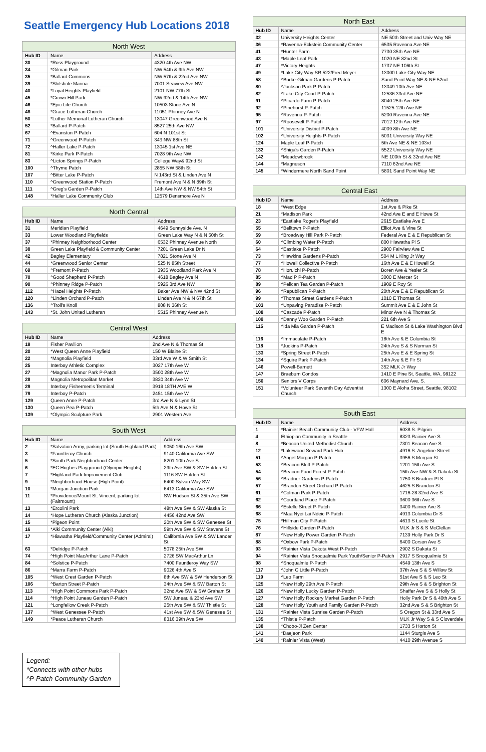Seattle Emergency Hub Locations 2018
North West
| Hub ID | Name | Address |
| --- | --- | --- |
| 30 | *Ross Playground | 4320 4th Ave NW |
| 34 | *Gilman Park | NW 54th & 9th Ave NW |
| 35 | *Ballard Commons | NW 57th & 22nd Ave NW |
| 39 | *Shilshole Marina | 7001 Seaview Ave NW |
| 40 | *Loyal Heights Playfield | 2101 NW 77th St |
| 45 | *Crown Hill Park | NW 92nd & 14th Ave NW |
| 46 | *Epic Life Church | 10503 Stone Ave N |
| 48 | *Grace Lutheran Church | 11051 Phinney Ave N |
| 50 | *Luther Memorial Lutheran Church | 13047 Greenwood Ave N |
| 52 | *Ballard P-Patch | 8527 25th Ave NW |
| 67 | ^Evanston P-Patch | 604 N 101st St |
| 71 | ^Greenwood P-Patch | 343 NW 88th St |
| 72 | ^Haller Lake P-Patch | 13045 1st Ave NE |
| 81 | *Kirke Park P-Patch | 7028 9th Ave NW |
| 83 | ^Licton Springs P-Patch | College Way& 92nd St |
| 100 | ^Thyme Patch | 2855 NW 58th St |
| 107 | ^Bitter Lake P-Patch | N 143rd St & Linden Ave N |
| 110 | ^Greenwood Station P-Patch | Fremont Ave N & N 89th St |
| 111 | ^Greg's Garden P-Patch | 14th Ave NW & NW 54th St |
| 148 | *Haller Lake Community Club | 12579 Densmore Ave N |
North Central
| Hub ID | Name | Address |
| --- | --- | --- |
| 31 | Meridian Playfield | 4649 Sunnyside Ave. N |
| 33 | Lower Woodland Playfields | Green Lake Way N & N 50th St |
| 37 | *Phinney Neighborhood Center | 6532 Phinney Avenue North |
| 38 | Green Lake Playfield & Community Center | 7201 Green Lake Dr N |
| 42 | Bagley Elementary | 7821 Stone Ave N |
| 44 | *Greenwood Senior Center | 525 N 85th Street |
| 69 | ^Fremont P-Patch | 3935 Woodland Park Ave N |
| 70 | ^Good Shepherd P-Patch | 4618 Bagley Ave N |
| 90 | ^Phinney Ridge P-Patch | 5926 3rd Ave NW |
| 112 | ^Hazel Heights P-Patch | Baker Ave NW & NW 42nd St |
| 120 | ^Linden Orchard P-Patch | Linden Ave N & N 67th St |
| 136 | ^Troll's Knoll | 808 N 36th St |
| 143 | *St. John United Lutheran | 5515 Phinney Avenue N |
Central West
| Hub ID | Name | Address |
| --- | --- | --- |
| 19 | Fisher Pavilion | 2nd Ave N & Thomas St |
| 20 | *West Queen Anne Playfield | 150 W Blaine St |
| 22 | *Magnolia Playfield | 33rd Ave W & W Smith St |
| 25 | Interbay Athletic Complex | 3027 17th Ave W |
| 27 | ^Magnolia Manor Park P-Patch | 3500 28th Ave W |
| 28 | Magnolia Metropolitan Market | 3830 34th Ave W |
| 29 | Interbay Fishermen's Terminal | 3919 18TH AVE W |
| 79 | Interbay P-Patch | 2451 15th Ave W |
| 129 | Queen Anne P-Patch | 3rd Ave N & Lynn St |
| 130 | Queen Pea P-Patch | 5th Ave N & Howe St |
| 139 | *Olympic Sculpture Park | 2901 Western Ave |
South West
| Hub ID | Name | Address |
| --- | --- | --- |
| 2 | *Salvation Army, parking lot (South Highland Park) | 9050 16th Ave SW |
| 3 | *Fauntleroy Church | 9140 California Ave SW |
| 5 | *South Park Neighborhood Center | 8201 10th Ave S |
| 6 | *EC Hughes Playground (Olympic Heights) | 29th Ave SW & SW Holden St |
| 7 | *Highland Park Improvement Club | 1116 SW Holden St |
| 9 | *Neighborhood House (High Point) | 6400 Sylvan Way SW |
| 10 | *Morgan Junction Park | 6413 California Ave SW |
| 11 | *Providence/Mount St. Vincent, parking lot (Fairmount) | SW Hudson St & 35th Ave SW |
| 13 | *Ercolini Park | 48th Ave SW & SW Alaska St |
| 14 | *Hope Lutheran Church (Alaska Junction) | 4456 42nd Ave SW |
| 15 | *Pigeon Point | 20th Ave SW & SW Genesee St |
| 16 | *Alki Community Center (Alki) | 59th Ave SW & SW Stevens St |
| 17 | *Hiawatha Playfield/Community Center (Admiral) | California Ave SW & SW Lander St |
| 63 | *Delridge P-Patch | 5078 25th Ave SW |
| 74 | ^High Point MacArthur Lane P-Patch | 2726 SW MacArthur Ln |
| 84 | ^Solstice P-Patch | 7400 Fauntleroy Way SW |
| 86 | ^Marra Farm P-Patch | 9026 4th Ave S |
| 105 | ^West Crest Garden P-Patch | 8th Ave SW & SW Henderson St |
| 106 | ^Barton Street P-Patch | 34th Ave SW & SW Barton St |
| 113 | ^High Point Commons Park P-Patch | 32nd Ave SW & SW Graham St |
| 114 | ^High Point Juneau Garden P-Patch | SW Juneau & 23rd Ave SW |
| 121 | ^Longfellow Creek P-Patch | 25th Ave SW & SW Thistle St |
| 137 | ^West Genessee P-Patch | 41st Ave SW & SW Genesee St |
| 149 | *Peace Lutheran Church | 8316 39th Ave SW |
Legend:
*Connects with other hubs
^P-Patch Community Garden
North East
| Hub ID | Name | Address |
| --- | --- | --- |
| 32 | University Heights Center | NE 50th Street and Univ Way NE |
| 36 | *Ravenna-Eckstein Community Center | 6535 Ravenna Ave NE |
| 41 | *Hunter Farm | 7730 35th Ave NE |
| 43 | *Maple Leaf Park | 1020 NE 82nd St |
| 47 | *Victory Heights | 1737 NE 106th St |
| 49 | *Lake City Way SR 522/Fred Meyer | 13000 Lake City Way NE |
| 58 | ^Burke-Gilman Gardens P-Patch | Sand Point Way NE & NE 52nd |
| 80 | ^Jackson Park P-Patch | 13049 10th Ave NE |
| 82 | ^Lake City Court P-Patch | 12536 33rd Ave NE |
| 91 | ^Picardo Farm P-Patch | 8040 25th Ave NE |
| 92 | ^Pinehurst P-Patch | 11525 12th Ave NE |
| 95 | ^Ravenna P-Patch | 5200 Ravenna Ave NE |
| 97 | ^Roosevelt P-Patch | 7012 12th Ave NE |
| 101 | ^University District P-Patch | 4009 8th Ave NE |
| 102 | ^University Heights P-Patch | 5031 University Way NE |
| 124 | Maple Leaf P-Patch | 5th Ave NE & NE 103rd |
| 132 | ^Shiga's Garden P-Patch | 5522 University Way NE |
| 142 | *Meadowbrook | NE 100th St & 32nd Ave NE |
| 144 | *Magnuson | 7110 62nd Ave NE |
| 145 | *Windermere North Sand Point | 5801 Sand Point Way NE |
Central East
| Hub ID | Name | Address |
| --- | --- | --- |
| 18 | *West Edge | 1st Ave & Pike St |
| 21 | *Madison Park | 42nd Ave E and E Howe St |
| 23 | *Eastlake Roger's Playfield | 2615 Eastlake Ave E |
| 55 | ^Belltown P-Patch | Elliot Ave & Vine St |
| 59 | ^Broadway Hill Park P-Patch | Federal Ave E & E Republican St |
| 60 | ^Climbing Water P-Patch | 800 Hiawatha Pl S |
| 64 | ^Eastlake P-Patch | 2900 Fairview Ave E |
| 73 | ^Hawkins Gardens P-Patch | 504 M L King Jr Way |
| 77 | ^Howell Collective P-Patch | 16th Ave E & E Howell St |
| 78 | ^Horuichi P-Patch | Boren Ave & Yesler St |
| 85 | ^Mad P P-Patch | 3000 E Mercer St |
| 89 | ^Pelican Tea Garden P-Patch | 1909 E Roy St |
| 96 | ^Republican P-Patch | 20th Ave E & E Republican St |
| 99 | ^Thomas Street Gardens P-Patch | 1010 E Thomas St |
| 103 | ^Unpaving Paradise P-Patch | Summit Ave E & E John St |
| 108 | ^Cascade P-Patch | Minor Ave N & Thomas St |
| 109 | ^Danny Woo Garden P-Patch | 221 6th Ave S |
| 115 | ^Ida Mia Garden P-Patch | E Madison St & Lake Washington Blvd E |
| 116 | ^Immaculate P-Patch | 18th Ave & E Columbia St |
| 118 | *Judkins P-Patch | 24th Ave S & S Norman St |
| 133 | *Spring Street P-Patch | 25th Ave E & E Spring St |
| 134 | ^Squire Park P-Patch | 14th Ave & E Fir St |
| 146 | Powell-Barnett | 352 MLK Jr Way |
| 147 | Braeburn Condos | 1410 E Pine St, Seattle, WA, 98122 |
| 150 | Seniors V Corps | 606 Maynard Ave. S. |
| 151 | *Volunteer Park Seventh Day Adventist Church | 1300 E Aloha Street, Seattle, 98102 |
South East
| Hub ID | Name | Address |
| --- | --- | --- |
| 1 | *Rainier Beach Community Club - VFW Hall | 6038 S. Pilgrim |
| 4 | Ethiopian Community in Seattle | 8323 Rainier Ave S |
| 8 | *Beacon United Methodist Church | 7301 Beacon Ave S |
| 12 | *Lakewood Seward Park Hub | 4916 S. Angeline Street |
| 51 | ^Angel Morgan P-Patch | 3956 S Morgan St |
| 53 | ^Beacon Bluff P-Patch | 1201 15th Ave S |
| 54 | ^Beacon Food Forest P-Patch | 15th Ave NW & S Dakota St |
| 56 | ^Bradner Gardens P-Patch | 1750 S Bradner Pl S |
| 57 | ^Brandon Street Orchard P-Patch | 4625 S Brandon St |
| 61 | ^Colman Park P-Patch | 1716-28 32nd Ave S |
| 62 | ^Courtland Place P-Patch | 3600 36th Ave S |
| 66 | ^Estelle Street P-Patch | 3400 Rainier Ave S |
| 68 | ^Maa Nyei Lai Ndeic P-Patch | 4913 Columbia Dr S |
| 75 | *Hillman City P-Patch | 4613 S Lucile St |
| 76 | ^Hillside Garden P-Patch | MLK Jr S & S McClellan |
| 87 | ^New Holly Power Garden P-Patch | 7139 Holly Park Dr S |
| 88 | ^Oxbow Park P-Patch | 6400 Corson Ave S |
| 93 | ^Rainier Vista Dakota West P-Patch | 2902 S Dakota St |
| 94 | ^Rainier Vista Snoqualmie Park Youth/Senior P-Patch | 2917 S Snoqualmie St |
| 98 | ^Snoqualmie P-Patch | 4549 13th Ave S |
| 117 | ^John C Little P-Patch | 37th Ave S & S Willow St |
| 119 | ^Leo Farm | 51st Ave S & S Leo St |
| 125 | ^New Holly 29th Ave P-Patch | 29th Ave S & S Brighton St |
| 126 | ^New Holly Lucky Garden P-Patch | Shaffer Ave S & S Holly St |
| 127 | ^New Holly Rockery Market Garden P-Patch | Holly Park Dr S & 40th Ave S |
| 128 | ^New Holly Youth and Family Garden P-Patch | 32nd Ave S & S Brighton St |
| 131 | ^Rainier Vista Sunrise Garden P-Patch | S Oregon St & 33rd Ave S |
| 135 | ^Thistle P-Patch | MLK Jr Way S & S Cloverdale |
| 138 | *Chobo-Ji Zen Center | 1733 S Horton St |
| 141 | *Daejeon Park | 1144 Sturgis Ave S |
| 140 | *Rainier Vista (West) | 4410 29th Avenue S |